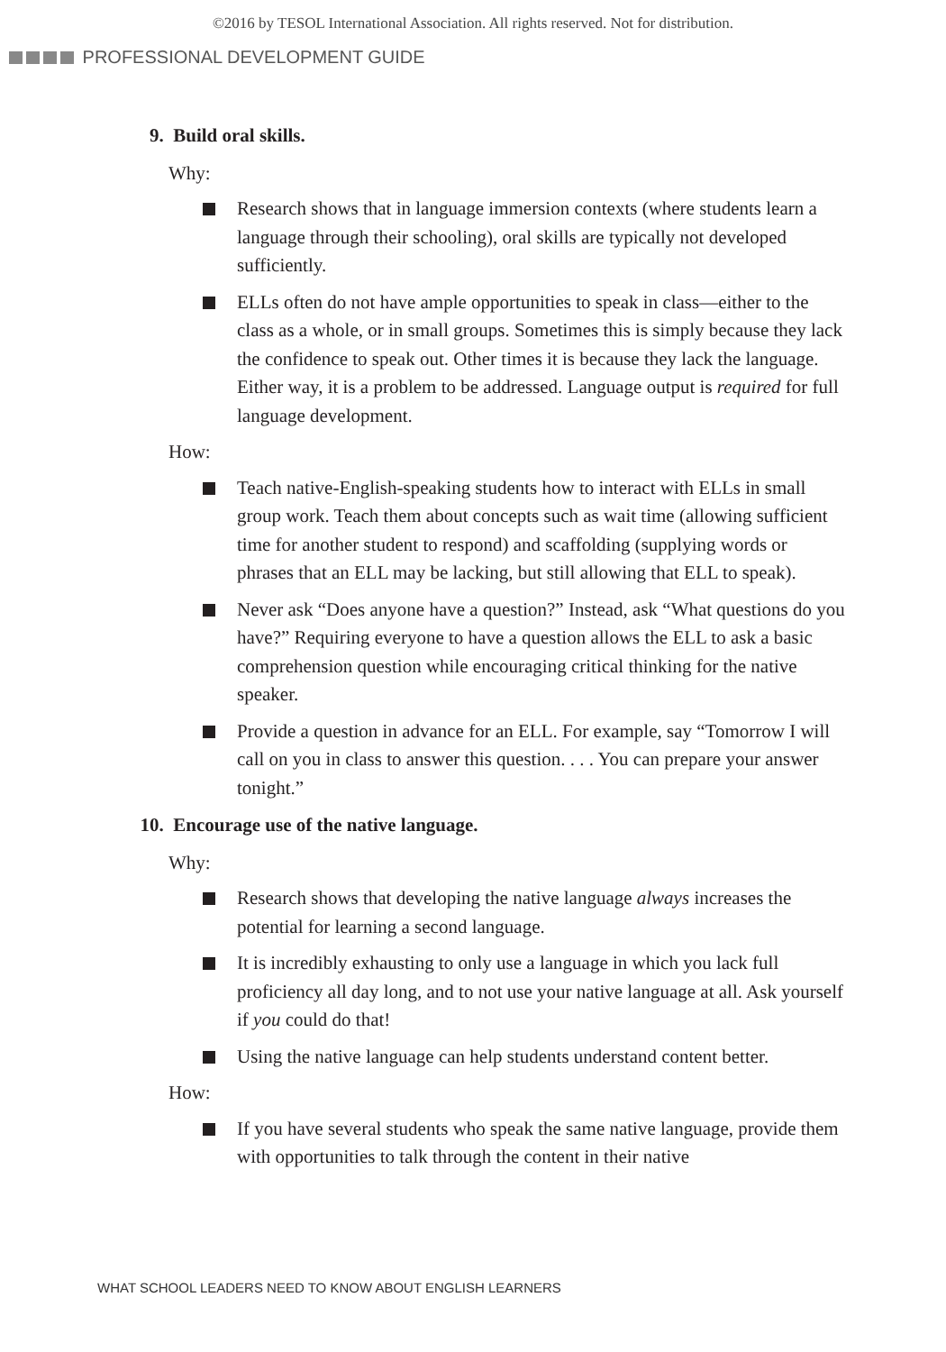©2016 by TESOL International Association. All rights reserved. Not for distribution.
PROFESSIONAL DEVELOPMENT GUIDE
9. Build oral skills.
Why:
Research shows that in language immersion contexts (where students learn a language through their schooling), oral skills are typically not developed sufficiently.
ELLs often do not have ample opportunities to speak in class—either to the class as a whole, or in small groups. Sometimes this is simply because they lack the confidence to speak out. Other times it is because they lack the language. Either way, it is a problem to be addressed. Language output is required for full language development.
How:
Teach native-English-speaking students how to interact with ELLs in small group work. Teach them about concepts such as wait time (allowing sufficient time for another student to respond) and scaffolding (supplying words or phrases that an ELL may be lacking, but still allowing that ELL to speak).
Never ask “Does anyone have a question?” Instead, ask “What questions do you have?” Requiring everyone to have a question allows the ELL to ask a basic comprehension question while encouraging critical thinking for the native speaker.
Provide a question in advance for an ELL. For example, say “Tomorrow I will call on you in class to answer this question. . . . You can prepare your answer tonight.”
10. Encourage use of the native language.
Why:
Research shows that developing the native language always increases the potential for learning a second language.
It is incredibly exhausting to only use a language in which you lack full proficiency all day long, and to not use your native language at all. Ask yourself if you could do that!
Using the native language can help students understand content better.
How:
If you have several students who speak the same native language, provide them with opportunities to talk through the content in their native
WHAT SCHOOL LEADERS NEED TO KNOW ABOUT ENGLISH LEARNERS